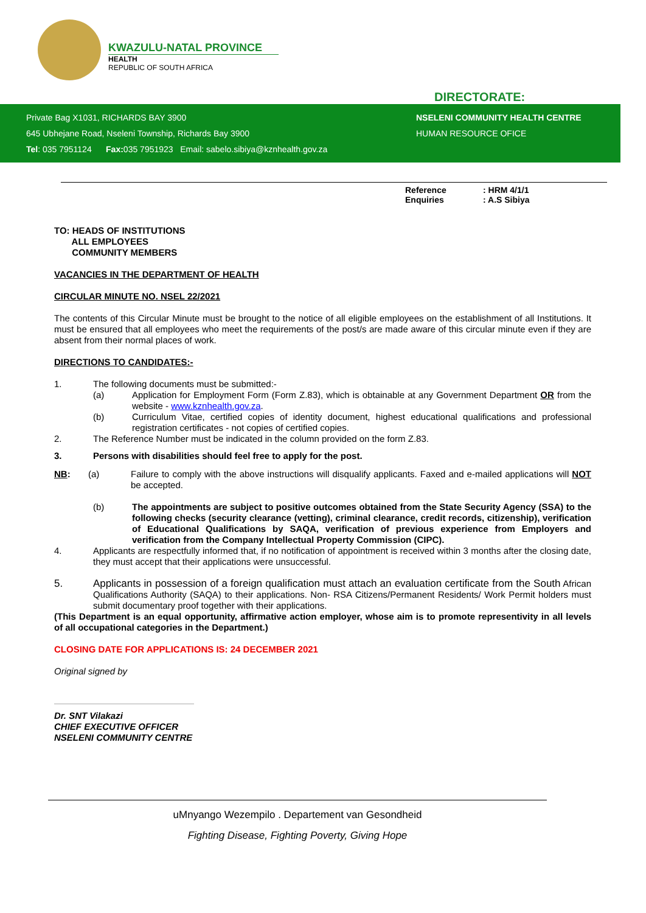KWAZULU-NATAL PROVINCE
HEALTH
REPUBLIC OF SOUTH AFRICA
DIRECTORATE:
Private Bag X1031, RICHARDS BAY 3900
645 Ubhejane Road, Nseleni Township, Richards Bay 3900
Tel: 035 7951124 Fax: 035 7951923 Email: sabelo.sibiya@kznhealth.gov.za
NSELENI COMMUNITY HEALTH CENTRE
HUMAN RESOURCE OFICE
Reference: HRM 4/1/1
Enquiries: A.S Sibiya
TO: HEADS OF INSTITUTIONS
ALL EMPLOYEES
COMMUNITY MEMBERS
VACANCIES IN THE DEPARTMENT OF HEALTH
CIRCULAR MINUTE NO. NSEL 22/2021
The contents of this Circular Minute must be brought to the notice of all eligible employees on the establishment of all Institutions. It must be ensured that all employees who meet the requirements of the post/s are made aware of this circular minute even if they are absent from their normal places of work.
DIRECTIONS TO CANDIDATES:-
1. The following documents must be submitted:-
(a) Application for Employment Form (Form Z.83), which is obtainable at any Government Department OR from the website - www.kznhealth.gov.za.
(b) Curriculum Vitae, certified copies of identity document, highest educational qualifications and professional registration certificates - not copies of certified copies.
2. The Reference Number must be indicated in the column provided on the form Z.83.
3. Persons with disabilities should feel free to apply for the post.
NB: (a) Failure to comply with the above instructions will disqualify applicants. Faxed and e-mailed applications will NOT be accepted.
(b) The appointments are subject to positive outcomes obtained from the State Security Agency (SSA) to the following checks (security clearance (vetting), criminal clearance, credit records, citizenship), verification of Educational Qualifications by SAQA, verification of previous experience from Employers and verification from the Company Intellectual Property Commission (CIPC).
4. Applicants are respectfully informed that, if no notification of appointment is received within 3 months after the closing date, they must accept that their applications were unsuccessful.
5. Applicants in possession of a foreign qualification must attach an evaluation certificate from the South African Qualifications Authority (SAQA) to their applications. Non- RSA Citizens/Permanent Residents/ Work Permit holders must submit documentary proof together with their applications.
(This Department is an equal opportunity, affirmative action employer, whose aim is to promote representivity in all levels of all occupational categories in the Department.)
CLOSING DATE FOR APPLICATIONS IS: 24 DECEMBER 2021
Original signed by
Dr. SNT Vilakazi
CHIEF EXECUTIVE OFFICER
NSELENI COMMUNITY CENTRE
uMnyango Wezempilo . Departement van Gesondheid
Fighting Disease, Fighting Poverty, Giving Hope